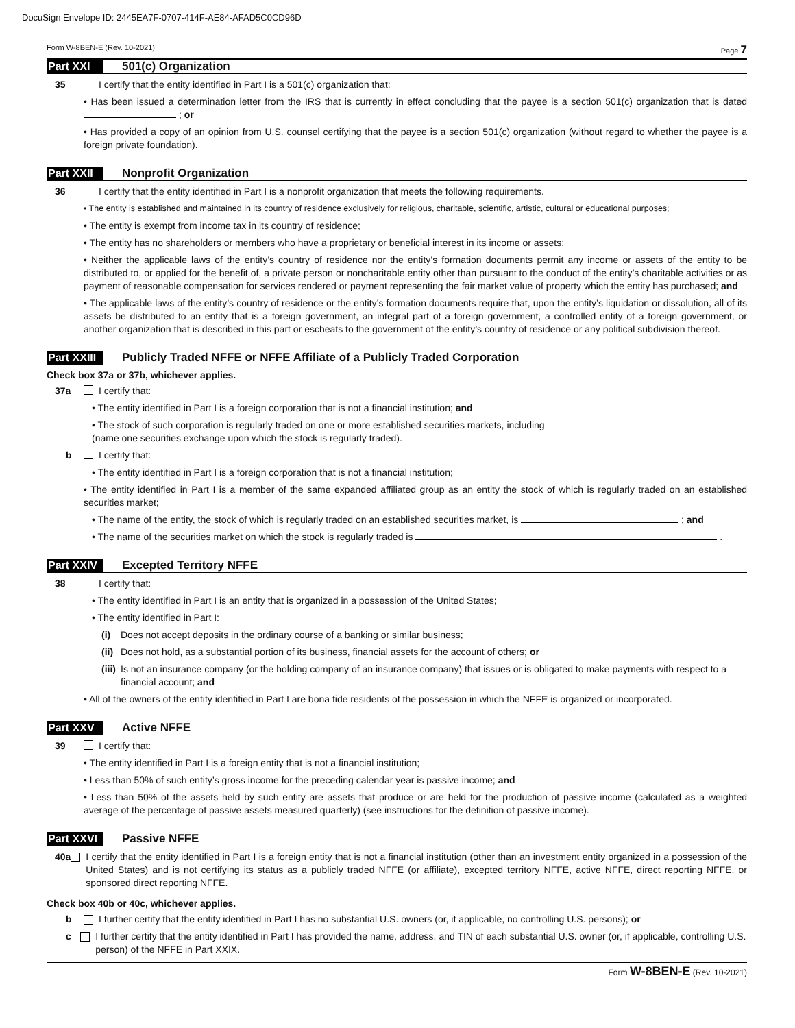DocuSign Envelope ID: 2445EA7F-0707-414F-AE84-AFAD5C0CD96D
Form W-8BEN-E (Rev. 10-2021) Page 7
Part XXI 501(c) Organization
35 I certify that the entity identified in Part I is a 501(c) organization that:
• Has been issued a determination letter from the IRS that is currently in effect concluding that the payee is a section 501(c) organization that is dated ; or
• Has provided a copy of an opinion from U.S. counsel certifying that the payee is a section 501(c) organization (without regard to whether the payee is a foreign private foundation).
Part XXII Nonprofit Organization
36 I certify that the entity identified in Part I is a nonprofit organization that meets the following requirements.
• The entity is established and maintained in its country of residence exclusively for religious, charitable, scientific, artistic, cultural or educational purposes;
• The entity is exempt from income tax in its country of residence;
• The entity has no shareholders or members who have a proprietary or beneficial interest in its income or assets;
• Neither the applicable laws of the entity’s country of residence nor the entity’s formation documents permit any income or assets of the entity to be distributed to, or applied for the benefit of, a private person or noncharitable entity other than pursuant to the conduct of the entity’s charitable activities or as payment of reasonable compensation for services rendered or payment representing the fair market value of property which the entity has purchased; and
• The applicable laws of the entity’s country of residence or the entity’s formation documents require that, upon the entity’s liquidation or dissolution, all of its assets be distributed to an entity that is a foreign government, an integral part of a foreign government, a controlled entity of a foreign government, or another organization that is described in this part or escheats to the government of the entity’s country of residence or any political subdivision thereof.
Part XXIII Publicly Traded NFFE or NFFE Affiliate of a Publicly Traded Corporation
Check box 37a or 37b, whichever applies.
37a I certify that:
• The entity identified in Part I is a foreign corporation that is not a financial institution; and
• The stock of such corporation is regularly traded on one or more established securities markets, including
(name one securities exchange upon which the stock is regularly traded).
b I certify that:
• The entity identified in Part I is a foreign corporation that is not a financial institution;
• The entity identified in Part I is a member of the same expanded affiliated group as an entity the stock of which is regularly traded on an established securities market;
• The name of the entity, the stock of which is regularly traded on an established securities market, is ; and
• The name of the securities market on which the stock is regularly traded is .
Part XXIV Excepted Territory NFFE
38 I certify that:
• The entity identified in Part I is an entity that is organized in a possession of the United States;
• The entity identified in Part I:
(i) Does not accept deposits in the ordinary course of a banking or similar business;
(ii) Does not hold, as a substantial portion of its business, financial assets for the account of others; or
(iii) Is not an insurance company (or the holding company of an insurance company) that issues or is obligated to make payments with respect to a financial account; and
• All of the owners of the entity identified in Part I are bona fide residents of the possession in which the NFFE is organized or incorporated.
Part XXV Active NFFE
39 I certify that:
• The entity identified in Part I is a foreign entity that is not a financial institution;
• Less than 50% of such entity’s gross income for the preceding calendar year is passive income; and
• Less than 50% of the assets held by such entity are assets that produce or are held for the production of passive income (calculated as a weighted average of the percentage of passive assets measured quarterly) (see instructions for the definition of passive income).
Part XXVI Passive NFFE
40a I certify that the entity identified in Part I is a foreign entity that is not a financial institution (other than an investment entity organized in a possession of the United States) and is not certifying its status as a publicly traded NFFE (or affiliate), excepted territory NFFE, active NFFE, direct reporting NFFE, or sponsored direct reporting NFFE.
Check box 40b or 40c, whichever applies.
b I further certify that the entity identified in Part I has no substantial U.S. owners (or, if applicable, no controlling U.S. persons); or
c I further certify that the entity identified in Part I has provided the name, address, and TIN of each substantial U.S. owner (or, if applicable, controlling U.S. person) of the NFFE in Part XXIX.
Form W-8BEN-E (Rev. 10-2021)